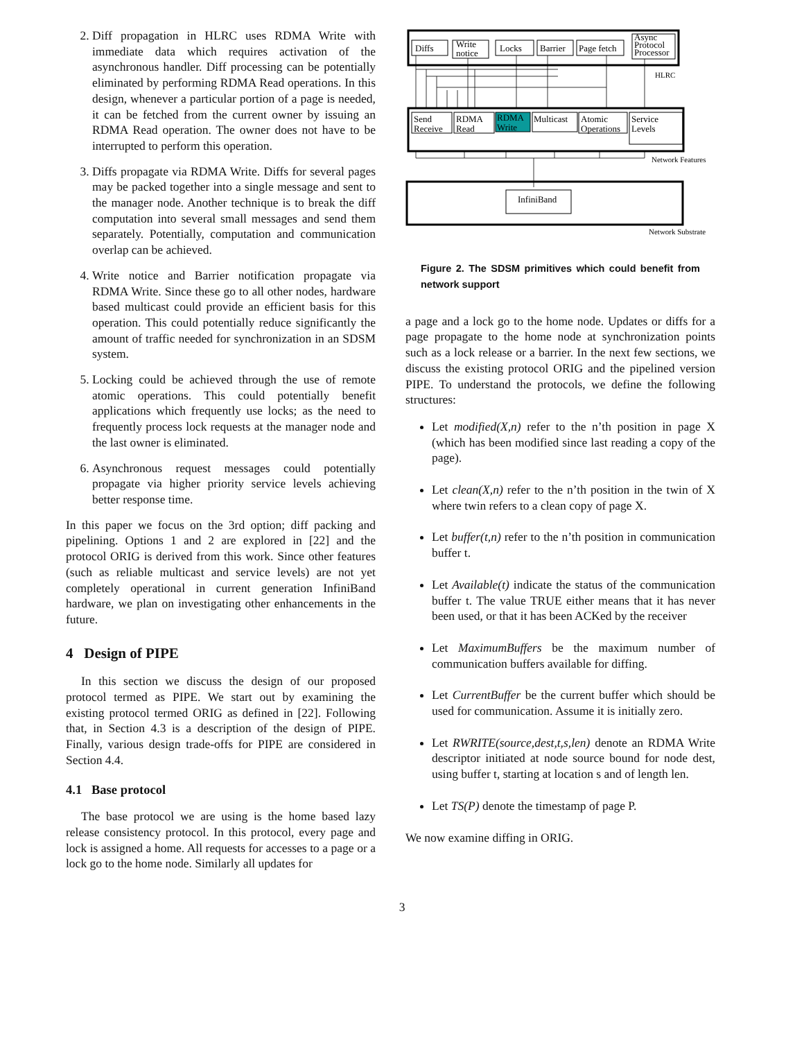2. Diff propagation in HLRC uses RDMA Write with immediate data which requires activation of the asynchronous handler. Diff processing can be potentially eliminated by performing RDMA Read operations. In this design, whenever a particular portion of a page is needed, it can be fetched from the current owner by issuing an RDMA Read operation. The owner does not have to be interrupted to perform this operation.
3. Diffs propagate via RDMA Write. Diffs for several pages may be packed together into a single message and sent to the manager node. Another technique is to break the diff computation into several small messages and send them separately. Potentially, computation and communication overlap can be achieved.
4. Write notice and Barrier notification propagate via RDMA Write. Since these go to all other nodes, hardware based multicast could provide an efficient basis for this operation. This could potentially reduce significantly the amount of traffic needed for synchronization in an SDSM system.
5. Locking could be achieved through the use of remote atomic operations. This could potentially benefit applications which frequently use locks; as the need to frequently process lock requests at the manager node and the last owner is eliminated.
6. Asynchronous request messages could potentially propagate via higher priority service levels achieving better response time.
In this paper we focus on the 3rd option; diff packing and pipelining. Options 1 and 2 are explored in [22] and the protocol ORIG is derived from this work. Since other features (such as reliable multicast and service levels) are not yet completely operational in current generation InfiniBand hardware, we plan on investigating other enhancements in the future.
4 Design of PIPE
In this section we discuss the design of our proposed protocol termed as PIPE. We start out by examining the existing protocol termed ORIG as defined in [22]. Following that, in Section 4.3 is a description of the design of PIPE. Finally, various design trade-offs for PIPE are considered in Section 4.4.
4.1 Base protocol
The base protocol we are using is the home based lazy release consistency protocol. In this protocol, every page and lock is assigned a home. All requests for accesses to a page or a lock go to the home node. Similarly all updates for
Diffs
Write
notice
Locks
Barrier
Page fetch
Async
Protocol
Processor
HLRC
Send
Receive
RDMA
Read
RDMA
Write
Multicast
Atomic
Operations
Service
Levels
Network Features
InfiniBand
Network Substrate
Figure 2. The SDSM primitives which could benefit from network support
a page and a lock go to the home node. Updates or diffs for a page propagate to the home node at synchronization points such as a lock release or a barrier. In the next few sections, we discuss the existing protocol ORIG and the pipelined version PIPE. To understand the protocols, we define the following structures:
Let modified(X,n) refer to the n’th position in page X (which has been modified since last reading a copy of the page).
Let clean(X,n) refer to the n’th position in the twin of X where twin refers to a clean copy of page X.
Let buffer(t,n) refer to the n’th position in communication buffer t.
Let Available(t) indicate the status of the communication buffer t. The value TRUE either means that it has never been used, or that it has been ACKed by the receiver
Let MaximumBuffers be the maximum number of communication buffers available for diffing.
Let CurrentBuffer be the current buffer which should be used for communication. Assume it is initially zero.
Let RWRITE(source,dest,t,s,len) denote an RDMA Write descriptor initiated at node source bound for node dest, using buffer t, starting at location s and of length len.
Let TS(P) denote the timestamp of page P.
We now examine diffing in ORIG.
3